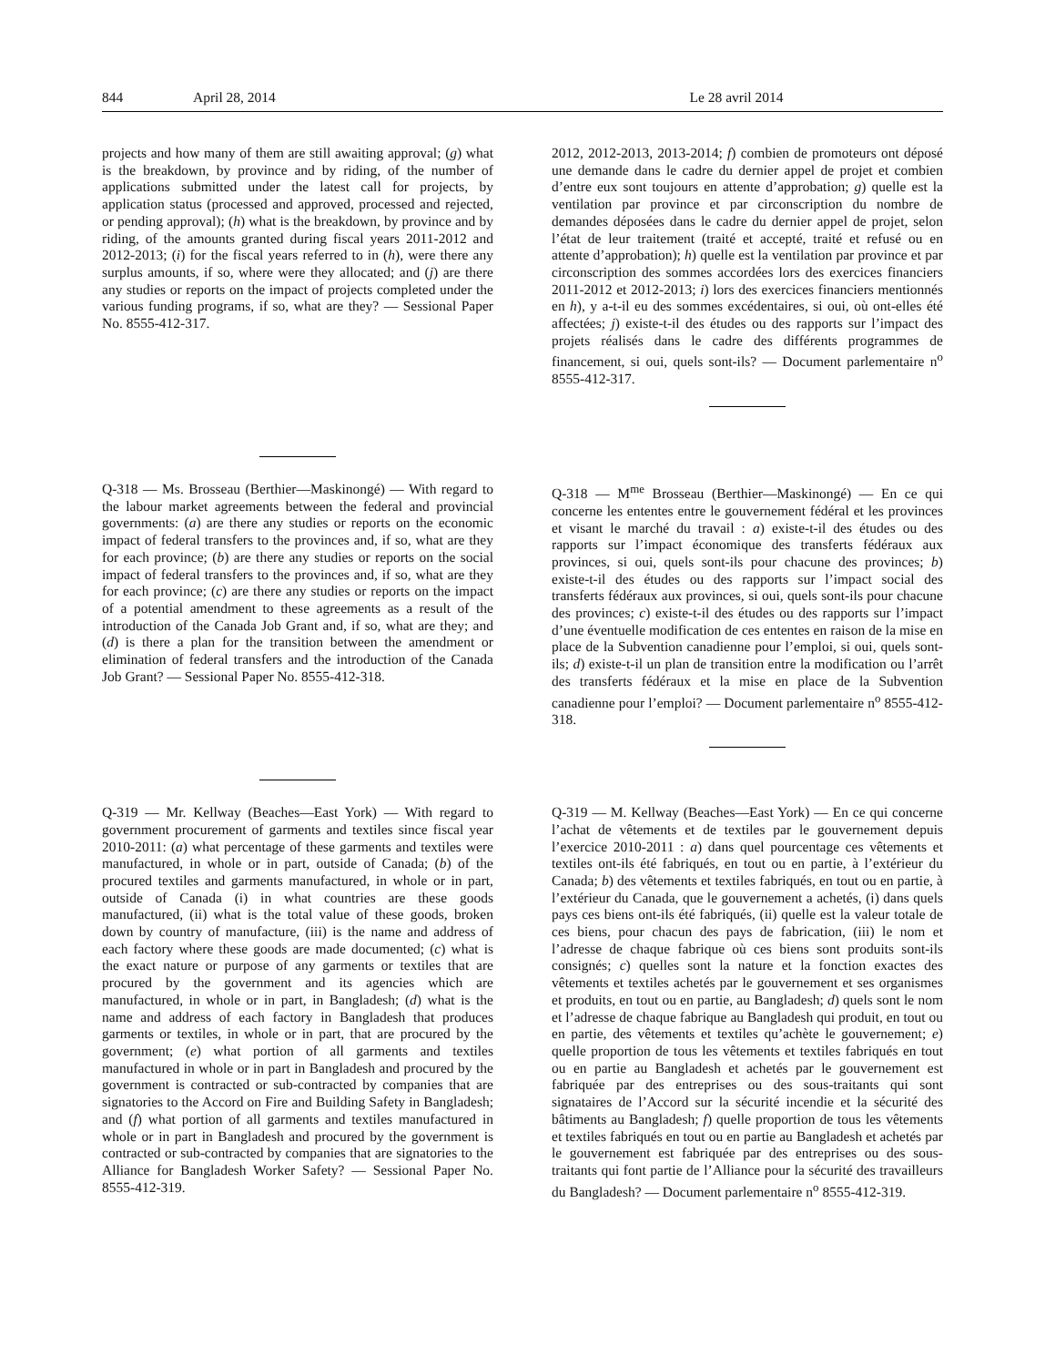844 April 28, 2014 Le 28 avril 2014
projects and how many of them are still awaiting approval; (g) what is the breakdown, by province and by riding, of the number of applications submitted under the latest call for projects, by application status (processed and approved, processed and rejected, or pending approval); (h) what is the breakdown, by province and by riding, of the amounts granted during fiscal years 2011-2012 and 2012-2013; (i) for the fiscal years referred to in (h), were there any surplus amounts, if so, where were they allocated; and (j) are there any studies or reports on the impact of projects completed under the various funding programs, if so, what are they? — Sessional Paper No. 8555-412-317.
2012, 2012-2013, 2013-2014; f) combien de promoteurs ont déposé une demande dans le cadre du dernier appel de projet et combien d’entre eux sont toujours en attente d’approbation; g) quelle est la ventilation par province et par circonscription du nombre de demandes déposées dans le cadre du dernier appel de projet, selon l’état de leur traitement (traité et accepté, traité et refusé ou en attente d’approbation); h) quelle est la ventilation par province et par circonscription des sommes accordées lors des exercices financiers 2011-2012 et 2012-2013; i) lors des exercices financiers mentionnés en h), y a-t-il eu des sommes excédentaires, si oui, où ont-elles été affectées; j) existe-t-il des études ou des rapports sur l’impact des projets réalisés dans le cadre des différents programmes de financement, si oui, quels sont-ils? — Document parlementaire n<sup>o</sup> 8555-412-317.
Q-318 — Ms. Brosseau (Berthier—Maskinongé) — With regard to the labour market agreements between the federal and provincial governments: (a) are there any studies or reports on the economic impact of federal transfers to the provinces and, if so, what are they for each province; (b) are there any studies or reports on the social impact of federal transfers to the provinces and, if so, what are they for each province; (c) are there any studies or reports on the impact of a potential amendment to these agreements as a result of the introduction of the Canada Job Grant and, if so, what are they; and (d) is there a plan for the transition between the amendment or elimination of federal transfers and the introduction of the Canada Job Grant? — Sessional Paper No. 8555-412-318.
Q-318 — M<sup>me</sup> Brosseau (Berthier—Maskinongé) — En ce qui concerne les ententes entre le gouvernement fédéral et les provinces et visant le marché du travail : a) existe-t-il des études ou des rapports sur l’impact économique des transferts fédéraux aux provinces, si oui, quels sont-ils pour chacune des provinces; b) existe-t-il des études ou des rapports sur l’impact social des transferts fédéraux aux provinces, si oui, quels sont-ils pour chacune des provinces; c) existe-t-il des études ou des rapports sur l’impact d’une éventuelle modification de ces ententes en raison de la mise en place de la Subvention canadienne pour l’emploi, si oui, quels sont-ils; d) existe-t-il un plan de transition entre la modification ou l’arrêt des transferts fédéraux et la mise en place de la Subvention canadienne pour l’emploi? — Document parlementaire n<sup>o</sup> 8555-412-318.
Q-319 — Mr. Kellway (Beaches—East York) — With regard to government procurement of garments and textiles since fiscal year 2010-2011: (a) what percentage of these garments and textiles were manufactured, in whole or in part, outside of Canada; (b) of the procured textiles and garments manufactured, in whole or in part, outside of Canada (i) in what countries are these goods manufactured, (ii) what is the total value of these goods, broken down by country of manufacture, (iii) is the name and address of each factory where these goods are made documented; (c) what is the exact nature or purpose of any garments or textiles that are procured by the government and its agencies which are manufactured, in whole or in part, in Bangladesh; (d) what is the name and address of each factory in Bangladesh that produces garments or textiles, in whole or in part, that are procured by the government; (e) what portion of all garments and textiles manufactured in whole or in part in Bangladesh and procured by the government is contracted or sub-contracted by companies that are signatories to the Accord on Fire and Building Safety in Bangladesh; and (f) what portion of all garments and textiles manufactured in whole or in part in Bangladesh and procured by the government is contracted or sub-contracted by companies that are signatories to the Alliance for Bangladesh Worker Safety? — Sessional Paper No. 8555-412-319.
Q-319 — M. Kellway (Beaches—East York) — En ce qui concerne l’achat de vêtements et de textiles par le gouvernement depuis l’exercice 2010-2011 : a) dans quel pourcentage ces vêtements et textiles ont-ils été fabriqués, en tout ou en partie, à l’extérieur du Canada; b) des vêtements et textiles fabriqués, en tout ou en partie, à l’extérieur du Canada, que le gouvernement a achetés, (i) dans quels pays ces biens ont-ils été fabriqués, (ii) quelle est la valeur totale de ces biens, pour chacun des pays de fabrication, (iii) le nom et l’adresse de chaque fabrique où ces biens sont produits sont-ils consignés; c) quelles sont la nature et la fonction exactes des vêtements et textiles achetés par le gouvernement et ses organismes et produits, en tout ou en partie, au Bangladesh; d) quels sont le nom et l’adresse de chaque fabrique au Bangladesh qui produit, en tout ou en partie, des vêtements et textiles qu’achète le gouvernement; e) quelle proportion de tous les vêtements et textiles fabriqués en tout ou en partie au Bangladesh et achetés par le gouvernement est fabriquée par des entreprises ou des sous-traitants qui sont signataires de l’Accord sur la sécurité incendie et la sécurité des bâtiments au Bangladesh; f) quelle proportion de tous les vêtements et textiles fabriqués en tout ou en partie au Bangladesh et achetés par le gouvernement est fabriquée par des entreprises ou des sous-traitants qui font partie de l’Alliance pour la sécurité des travailleurs du Bangladesh? — Document parlementaire n<sup>o</sup> 8555-412-319.